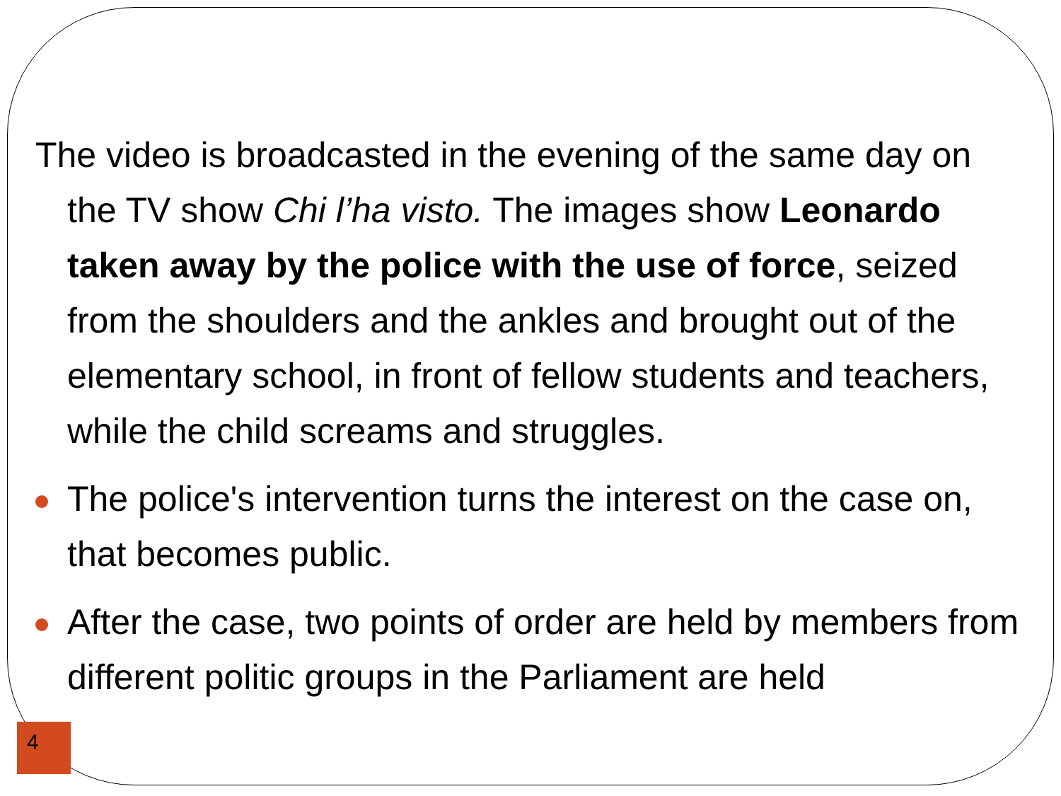The video is broadcasted in the evening of the same day on the TV show Chi l’ha visto. The images show Leonardo taken away by the police with the use of force, seized from the shoulders and the ankles and brought out of the elementary school, in front of fellow students and teachers, while the child screams and struggles.
The police's intervention turns the interest on the case on, that becomes public.
After the case, two points of order are held by members from different politic groups in the Parliament are held
4